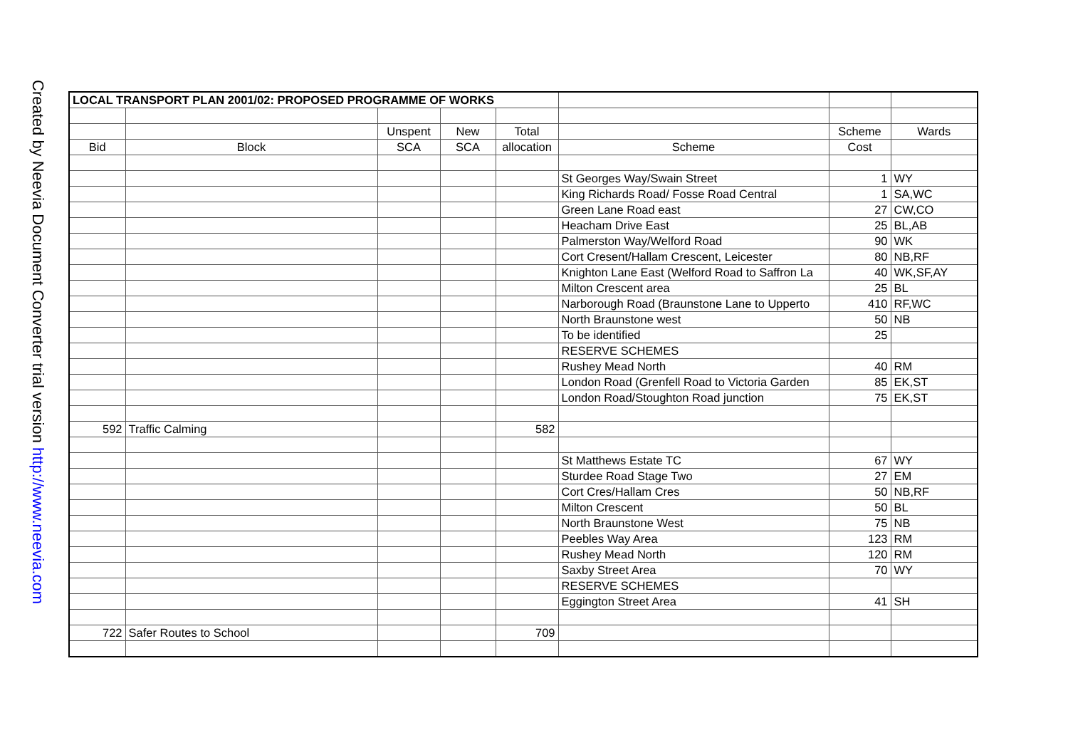Created by Neevia Document Converter trial version http://www.neevia.com
| LOCAL TRANSPORT PLAN 2001/02: PROPOSED PROGRAMME OF WORKS | | | | | | | |
| | | Unspent | New | Total | | Scheme | Wards |
| Bid | Block | SCA | SCA | allocation | Scheme | Cost | |
| | | | | | St Georges Way/Swain Street | 1 | WY |
| | | | | | King Richards Road/ Fosse Road Central | 1 | SA,WC |
| | | | | | Green Lane Road east | 27 | CW,CO |
| | | | | | Heacham Drive East | 25 | BL,AB |
| | | | | | Palmerston Way/Welford Road | 90 | WK |
| | | | | | Cort Cresent/Hallam Crescent, Leicester | 80 | NB,RF |
| | | | | | Knighton Lane East (Welford Road to Saffron La | 40 | WK,SF,AY |
| | | | | | Milton Crescent area | 25 | BL |
| | | | | | Narborough Road (Braunstone Lane to Upperto | 410 | RF,WC |
| | | | | | North Braunstone west | 50 | NB |
| | | | | | To be identified | 25 | |
| | | | | | RESERVE SCHEMES | | |
| | | | | | Rushey Mead North | 40 | RM |
| | | | | | London Road (Grenfell Road to Victoria Garden | 85 | EK,ST |
| | | | | | London Road/Stoughton Road junction | 75 | EK,ST |
| 592 | Traffic Calming | | | 582 | | | |
| | | | | | St Matthews Estate TC | 67 | WY |
| | | | | | Sturdee Road Stage Two | 27 | EM |
| | | | | | Cort Cres/Hallam Cres | 50 | NB,RF |
| | | | | | Milton Crescent | 50 | BL |
| | | | | | North Braunstone West | 75 | NB |
| | | | | | Peebles Way Area | 123 | RM |
| | | | | | Rushey Mead North | 120 | RM |
| | | | | | Saxby Street Area | 70 | WY |
| | | | | | RESERVE SCHEMES | | |
| | | | | | Eggington Street Area | 41 | SH |
| 722 | Safer Routes to School | | | 709 | | | |